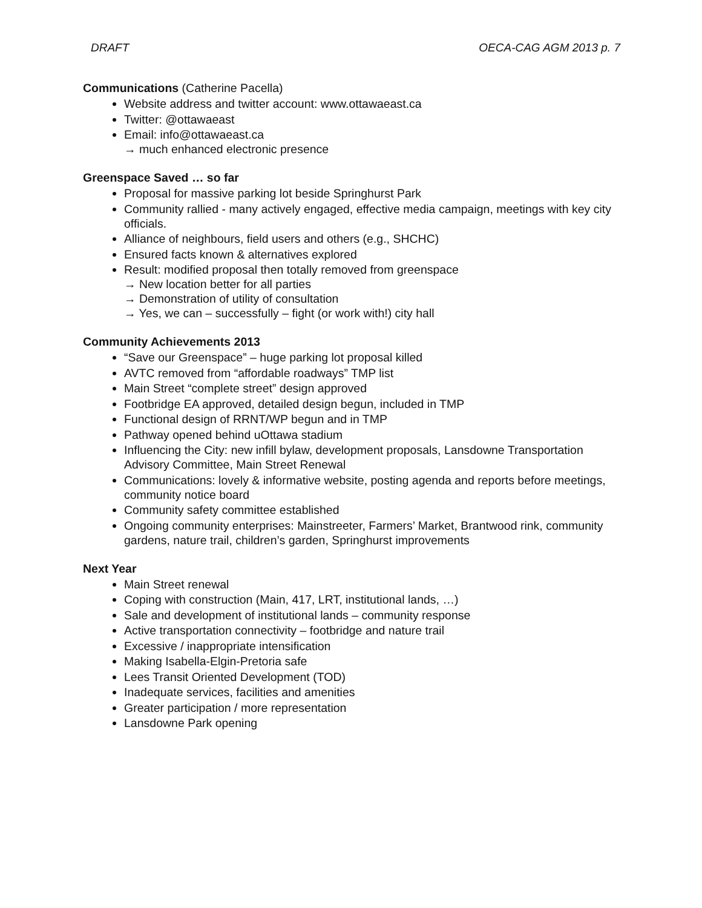DRAFT OECA-CAG AGM 2013 p. 7
Communications (Catherine Pacella)
Website address and twitter account: www.ottawaeast.ca
Twitter: @ottawaeast
Email: info@ottawaeast.ca
→ much enhanced electronic presence
Greenspace Saved … so far
Proposal for massive parking lot beside Springhurst Park
Community rallied - many actively engaged, effective media campaign, meetings with key city officials.
Alliance of neighbours, field users and others (e.g., SHCHC)
Ensured facts known & alternatives explored
Result: modified proposal then totally removed from greenspace
→ New location better for all parties
→ Demonstration of utility of consultation
→ Yes, we can – successfully – fight (or work with!) city hall
Community Achievements 2013
“Save our Greenspace” – huge parking lot proposal killed
AVTC removed from “affordable roadways” TMP list
Main Street “complete street” design approved
Footbridge EA approved, detailed design begun, included in TMP
Functional design of RRNT/WP begun and in TMP
Pathway opened behind uOttawa stadium
Influencing the City: new infill bylaw, development proposals, Lansdowne Transportation Advisory Committee, Main Street Renewal
Communications: lovely & informative website, posting agenda and reports before meetings, community notice board
Community safety committee established
Ongoing community enterprises: Mainstreeter, Farmers’ Market, Brantwood rink, community gardens, nature trail, children’s garden, Springhurst improvements
Next Year
Main Street renewal
Coping with construction (Main, 417, LRT, institutional lands, …)
Sale and development of institutional lands – community response
Active transportation connectivity – footbridge and nature trail
Excessive / inappropriate intensification
Making Isabella-Elgin-Pretoria safe
Lees Transit Oriented Development (TOD)
Inadequate services, facilities and amenities
Greater participation / more representation
Lansdowne Park opening